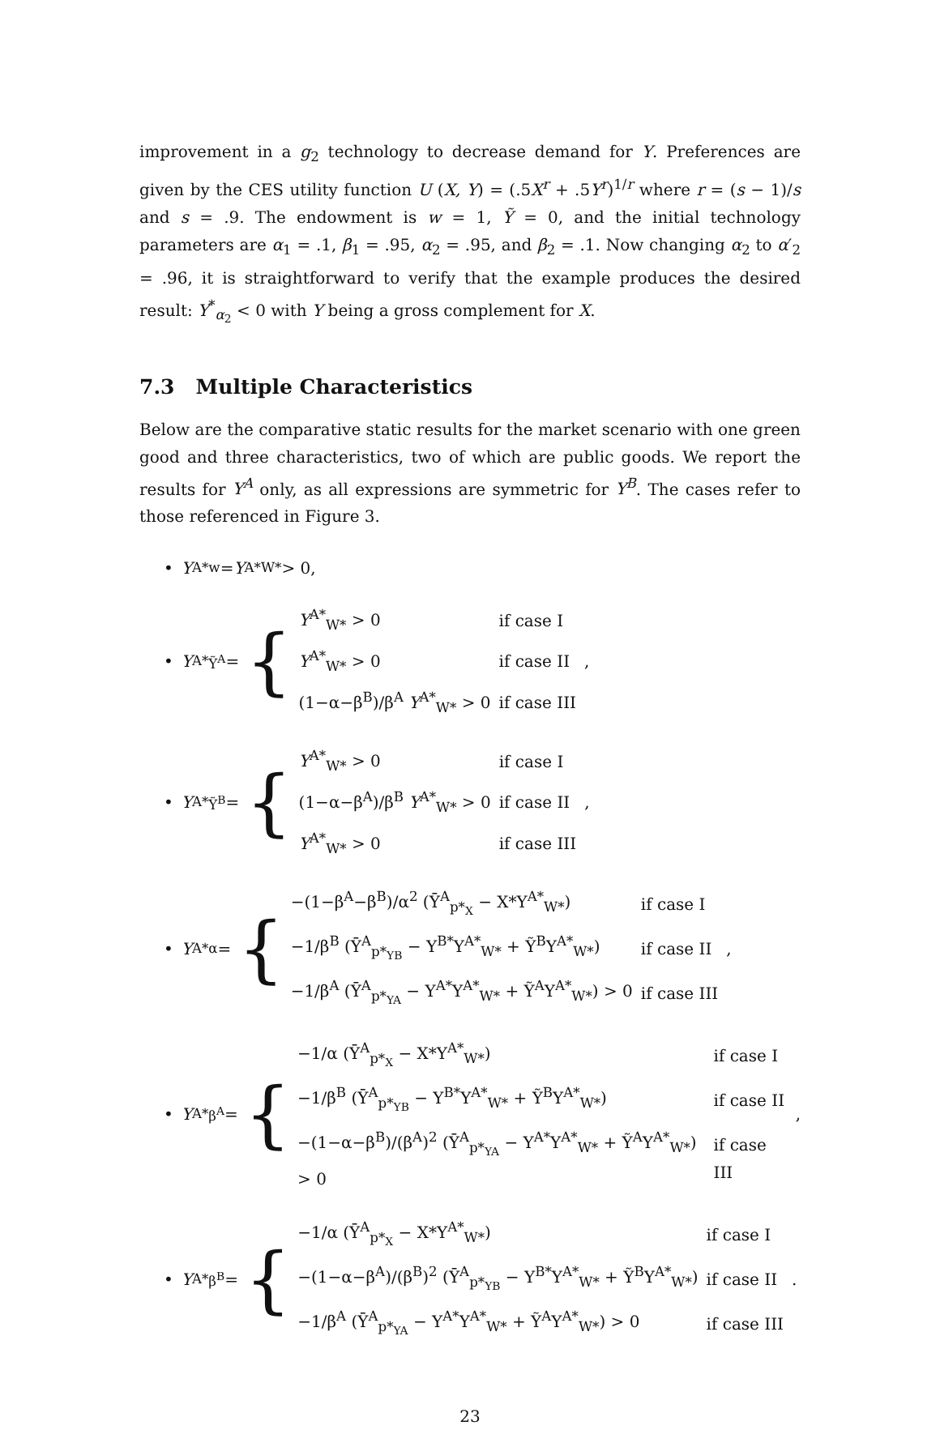improvement in a g<sub>2</sub> technology to decrease demand for Y. Preferences are given by the CES utility function U (X, Y) = (.5X<sup>r</sup> + .5Y<sup>r</sup>)<sup>1/r</sup> where r = (s − 1)/s and s = .9. The endowment is w = 1, Ỹ = 0, and the initial technology parameters are α<sub>1</sub> = .1, β<sub>1</sub> = .95, α<sub>2</sub> = .95, and β<sub>2</sub> = .1. Now changing α<sub>2</sub> to α′<sub>2</sub> = .96, it is straightforward to verify that the example produces the desired result: Y<sup>*</sup><sub>α<sub>2</sub></sub> < 0 with Y being a gross complement for X.
7.3 Multiple Characteristics
Below are the comparative static results for the market scenario with one green good and three characteristics, two of which are public goods. We report the results for Y<sup>A</sup> only, as all expressions are symmetric for Y<sup>B</sup>. The cases refer to those referenced in Figure 3.
• Y<sup>A*</sup><sub>w</sub> = Y<sup>A*</sup><sub>W*</sub> > 0,
• Y<sup>A*</sup><sub>Ỹ<sup>A</sup></sub> = {
| Y<sup>A*</sup><sub>W*</sub> > 0 | if case I |
| Y<sup>A*</sup><sub>W*</sub> > 0 | if case II |
| (1−α−β<sup>B</sup>)/β<sup>A</sup> Y<sup>A*</sup><sub>W*</sub> > 0 | if case III |
,
• Y<sup>A*</sup><sub>Ỹ<sup>B</sup></sub> = {
| Y<sup>A*</sup><sub>W*</sub> > 0 | if case I |
| (1−α−β<sup>A</sup>)/β<sup>B</sup> Y<sup>A*</sup><sub>W*</sub> > 0 | if case II |
| Y<sup>A*</sup><sub>W*</sub> > 0 | if case III |
,
• Y<sup>A*</sup><sub>α</sub> = {
| −(1−β<sup>A</sup>−β<sup>B</sup>)/α<sup>2</sup> (Ȳ<sup>A</sup><sub>p*<sub>X</sub></sub> − X*Y<sup>A*</sup><sub>W*</sub>) | if case I |
| −1/β<sup>B</sup> (Ȳ<sup>A</sup><sub>p*<sub>YB</sub></sub> − Y<sup>B*</sup>Y<sup>A*</sup><sub>W*</sub> + Ỹ<sup>B</sup>Y<sup>A*</sup><sub>W*</sub>) | if case II |
| −1/β<sup>A</sup> (Ȳ<sup>A</sup><sub>p*<sub>YA</sub></sub> − Y<sup>A*</sup>Y<sup>A*</sup><sub>W*</sub> + Ỹ<sup>A</sup>Y<sup>A*</sup><sub>W*</sub>) > 0 | if case III |
,
• Y<sup>A*</sup><sub>β<sup>A</sup></sub> = {
| −1/α (Ȳ<sup>A</sup><sub>p*<sub>X</sub></sub> − X*Y<sup>A*</sup><sub>W*</sub>) | if case I |
| −1/β<sup>B</sup> (Ȳ<sup>A</sup><sub>p*<sub>YB</sub></sub> − Y<sup>B*</sup>Y<sup>A*</sup><sub>W*</sub> + Ỹ<sup>B</sup>Y<sup>A*</sup><sub>W*</sub>) | if case II |
| −(1−α−β<sup>B</sup>)/(β<sup>A</sup>)<sup>2</sup> (Ȳ<sup>A</sup><sub>p*<sub>YA</sub></sub> − Y<sup>A*</sup>Y<sup>A*</sup><sub>W*</sub> + Ỹ<sup>A</sup>Y<sup>A*</sup><sub>W*</sub>) > 0 | if case III |
,
• Y<sup>A*</sup><sub>β<sup>B</sup></sub> = {
| −1/α (Ȳ<sup>A</sup><sub>p*<sub>X</sub></sub> − X*Y<sup>A*</sup><sub>W*</sub>) | if case I |
| −(1−α−β<sup>A</sup>)/(β<sup>B</sup>)<sup>2</sup> (Ȳ<sup>A</sup><sub>p*<sub>YB</sub></sub> − Y<sup>B*</sup>Y<sup>A*</sup><sub>W*</sub> + Ỹ<sup>B</sup>Y<sup>A*</sup><sub>W*</sub>) | if case II |
| −1/β<sup>A</sup> (Ȳ<sup>A</sup><sub>p*<sub>YA</sub></sub> − Y<sup>A*</sup>Y<sup>A*</sup><sub>W*</sub> + Ỹ<sup>A</sup>Y<sup>A*</sup><sub>W*</sub>) > 0 | if case III |
.
23